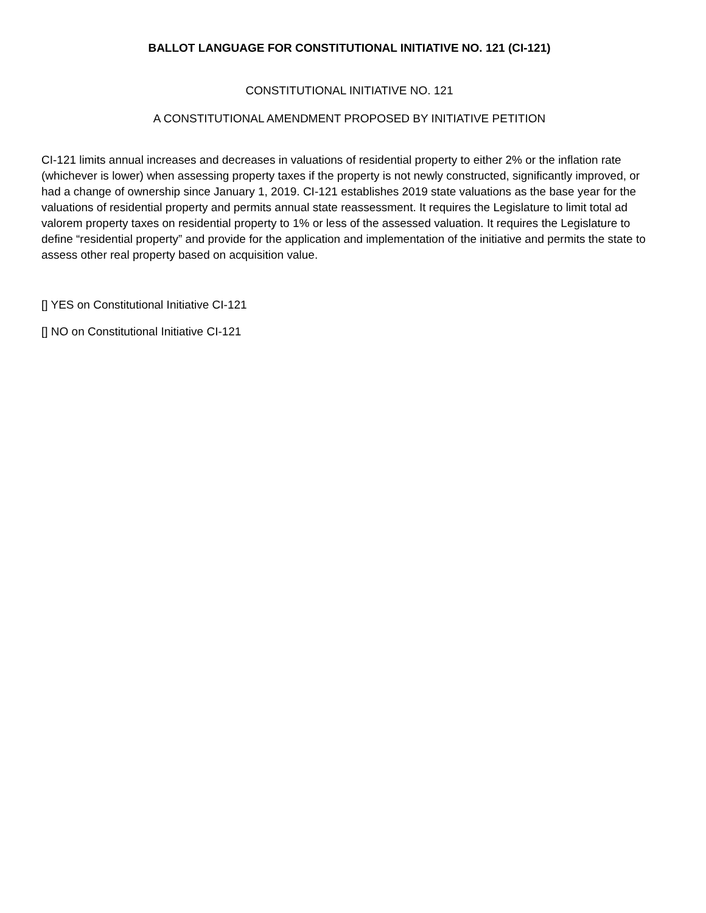BALLOT LANGUAGE FOR CONSTITUTIONAL INITIATIVE NO. 121 (CI-121)
CONSTITUTIONAL INITIATIVE NO. 121
A CONSTITUTIONAL AMENDMENT PROPOSED BY INITIATIVE PETITION
CI-121 limits annual increases and decreases in valuations of residential property to either 2% or the inflation rate (whichever is lower) when assessing property taxes if the property is not newly constructed, significantly improved, or had a change of ownership since January 1, 2019. CI-121 establishes 2019 state valuations as the base year for the valuations of residential property and permits annual state reassessment. It requires the Legislature to limit total ad valorem property taxes on residential property to 1% or less of the assessed valuation. It requires the Legislature to define “residential property” and provide for the application and implementation of the initiative and permits the state to assess other real property based on acquisition value.
[] YES on Constitutional Initiative CI-121
[] NO on Constitutional Initiative CI-121